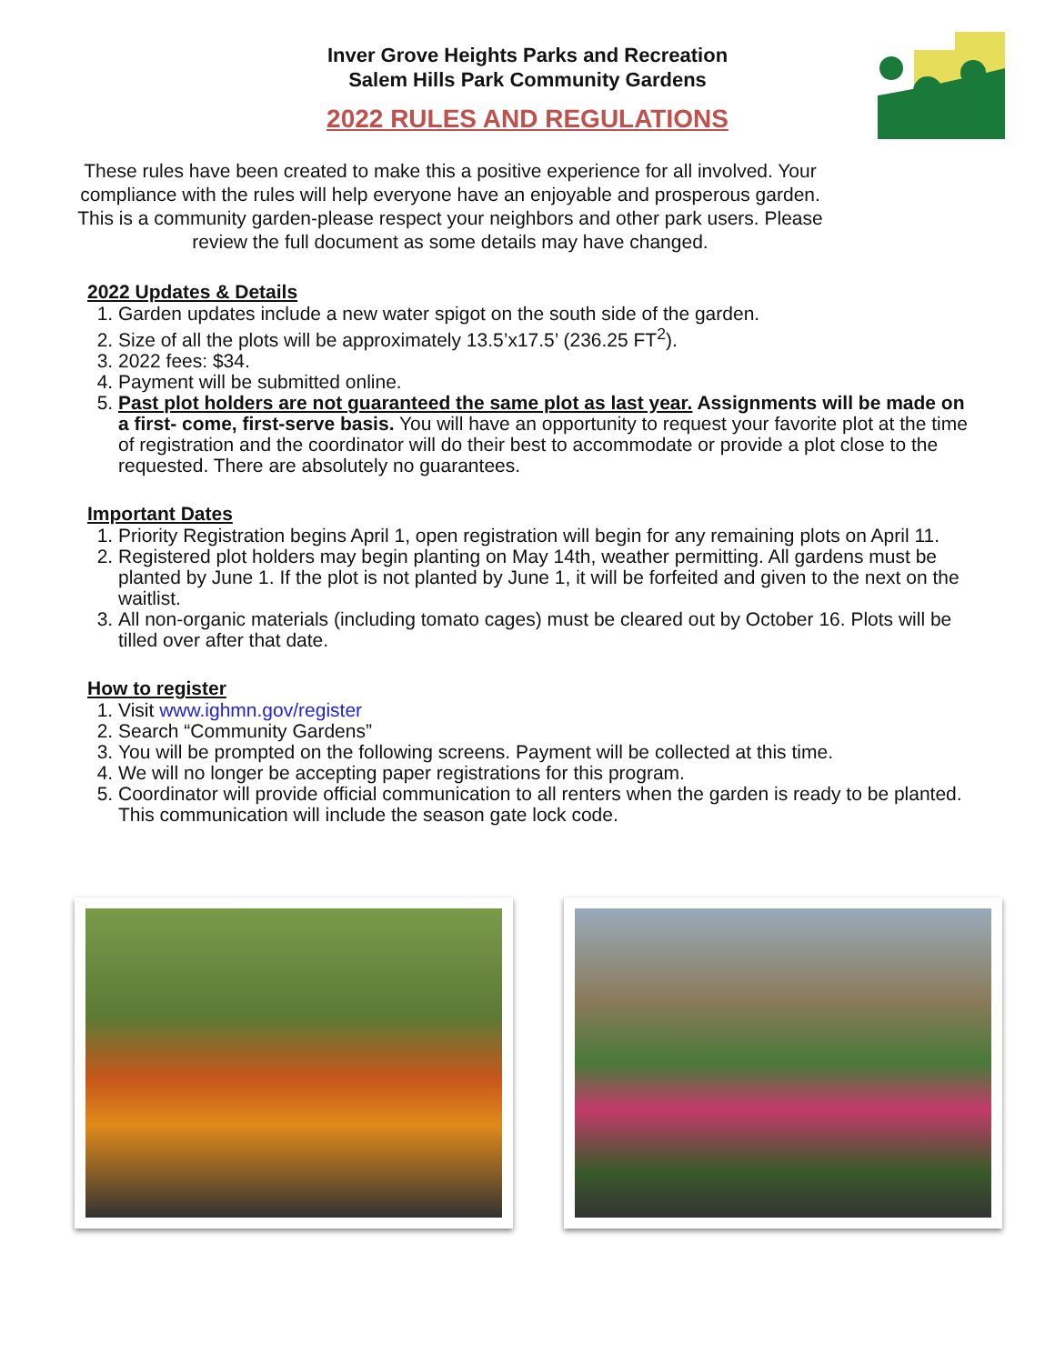Inver Grove Heights Parks and Recreation
Salem Hills Park Community Gardens
2022 RULES AND REGULATIONS
These rules have been created to make this a positive experience for all involved. Your compliance with the rules will help everyone have an enjoyable and prosperous garden. This is a community garden-please respect your neighbors and other park users. Please review the full document as some details may have changed.
2022 Updates & Details
1. Garden updates include a new water spigot on the south side of the garden.
2. Size of all the plots will be approximately 13.5’x17.5’ (236.25 FT<sup>2</sup>).
3. 2022 fees: $34.
4. Payment will be submitted online.
5. Past plot holders are not guaranteed the same plot as last year. Assignments will be made on a first- come, first-serve basis. You will have an opportunity to request your favorite plot at the time of registration and the coordinator will do their best to accommodate or provide a plot close to the requested. There are absolutely no guarantees.
Important Dates
1. Priority Registration begins April 1, open registration will begin for any remaining plots on April 11.
2. Registered plot holders may begin planting on May 14th, weather permitting. All gardens must be planted by June 1. If the plot is not planted by June 1, it will be forfeited and given to the next on the waitlist.
3. All non-organic materials (including tomato cages) must be cleared out by October 16. Plots will be tilled over after that date.
How to register
1. Visit www.ighmn.gov/register
2. Search “Community Gardens”
3. You will be prompted on the following screens. Payment will be collected at this time.
4. We will no longer be accepting paper registrations for this program.
5. Coordinator will provide official communication to all renters when the garden is ready to be planted. This communication will include the season gate lock code.